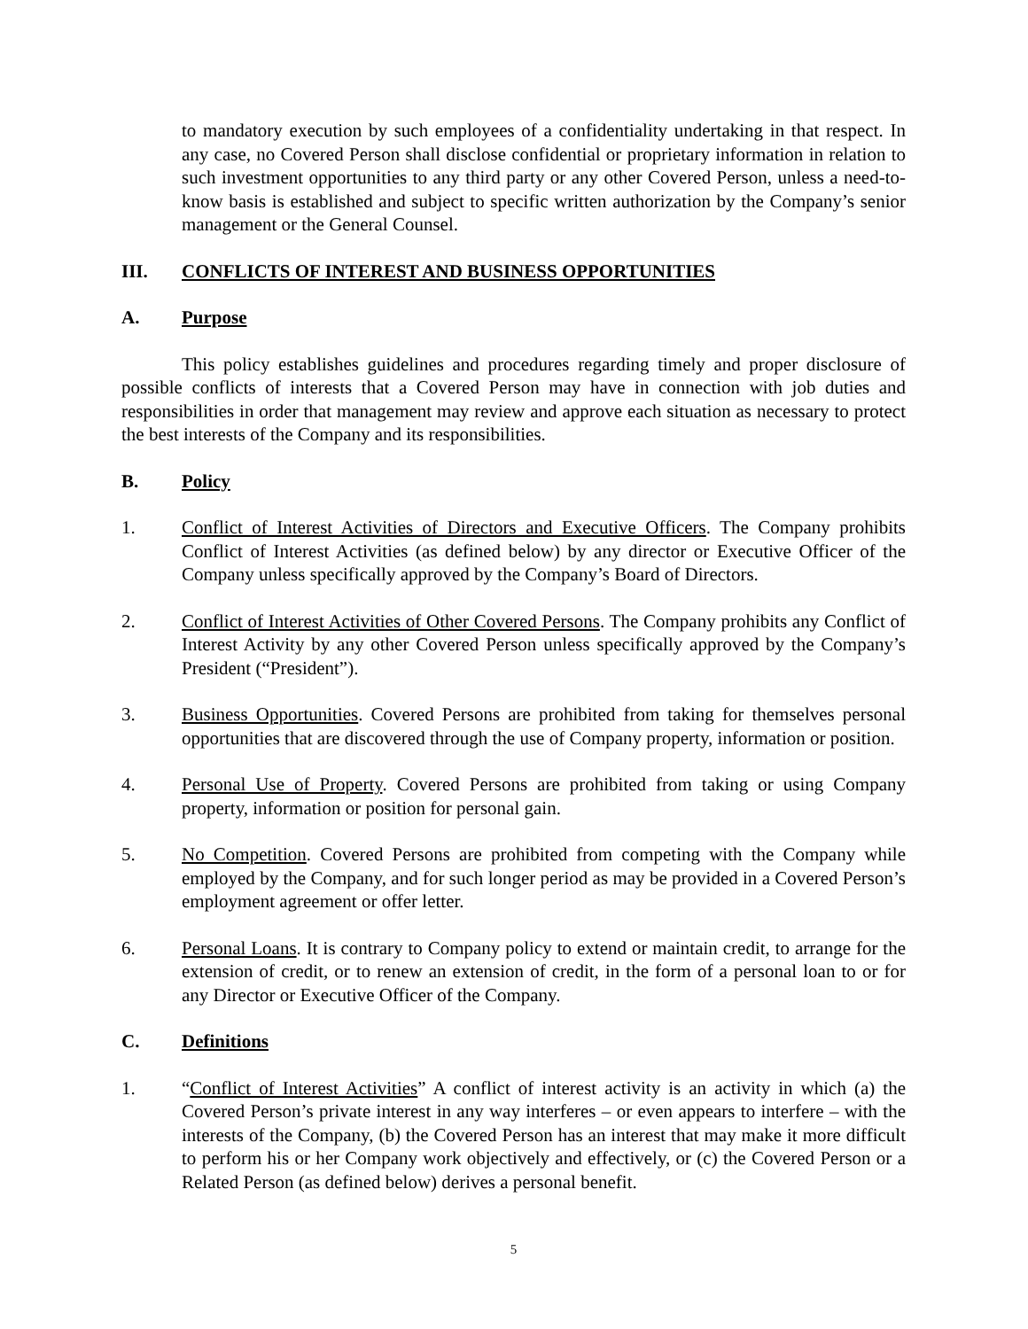to mandatory execution by such employees of a confidentiality undertaking in that respect. In any case, no Covered Person shall disclose confidential or proprietary information in relation to such investment opportunities to any third party or any other Covered Person, unless a need-to-know basis is established and subject to specific written authorization by the Company’s senior management or the General Counsel.
III. CONFLICTS OF INTEREST AND BUSINESS OPPORTUNITIES
A. Purpose
This policy establishes guidelines and procedures regarding timely and proper disclosure of possible conflicts of interests that a Covered Person may have in connection with job duties and responsibilities in order that management may review and approve each situation as necessary to protect the best interests of the Company and its responsibilities.
B. Policy
1. Conflict of Interest Activities of Directors and Executive Officers. The Company prohibits Conflict of Interest Activities (as defined below) by any director or Executive Officer of the Company unless specifically approved by the Company’s Board of Directors.
2. Conflict of Interest Activities of Other Covered Persons. The Company prohibits any Conflict of Interest Activity by any other Covered Person unless specifically approved by the Company’s President (“President”).
3. Business Opportunities. Covered Persons are prohibited from taking for themselves personal opportunities that are discovered through the use of Company property, information or position.
4. Personal Use of Property. Covered Persons are prohibited from taking or using Company property, information or position for personal gain.
5. No Competition. Covered Persons are prohibited from competing with the Company while employed by the Company, and for such longer period as may be provided in a Covered Person’s employment agreement or offer letter.
6. Personal Loans. It is contrary to Company policy to extend or maintain credit, to arrange for the extension of credit, or to renew an extension of credit, in the form of a personal loan to or for any Director or Executive Officer of the Company.
C. Definitions
1. “Conflict of Interest Activities” A conflict of interest activity is an activity in which (a) the Covered Person’s private interest in any way interferes – or even appears to interfere – with the interests of the Company, (b) the Covered Person has an interest that may make it more difficult to perform his or her Company work objectively and effectively, or (c) the Covered Person or a Related Person (as defined below) derives a personal benefit.
5